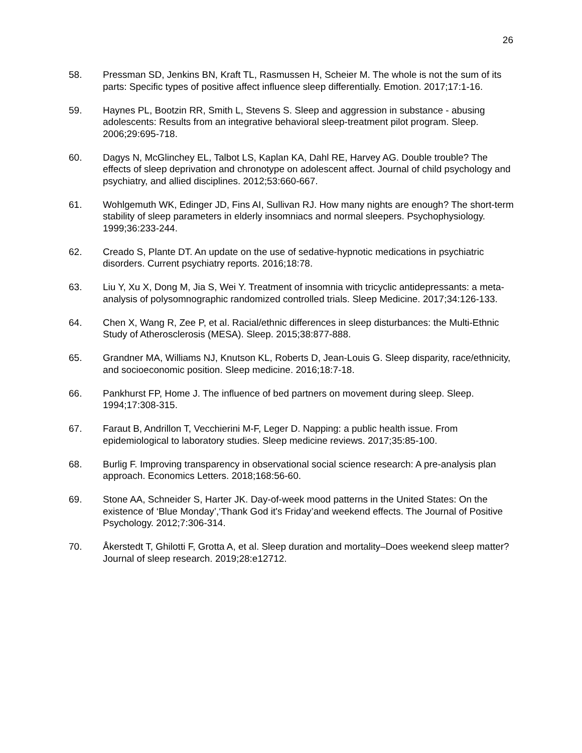26
58. Pressman SD, Jenkins BN, Kraft TL, Rasmussen H, Scheier M. The whole is not the sum of its parts: Specific types of positive affect influence sleep differentially. Emotion. 2017;17:1-16.
59. Haynes PL, Bootzin RR, Smith L, Stevens S. Sleep and aggression in substance - abusing adolescents: Results from an integrative behavioral sleep-treatment pilot program. Sleep. 2006;29:695-718.
60. Dagys N, McGlinchey EL, Talbot LS, Kaplan KA, Dahl RE, Harvey AG. Double trouble? The effects of sleep deprivation and chronotype on adolescent affect. Journal of child psychology and psychiatry, and allied disciplines. 2012;53:660-667.
61. Wohlgemuth WK, Edinger JD, Fins AI, Sullivan RJ. How many nights are enough? The short-term stability of sleep parameters in elderly insomniacs and normal sleepers. Psychophysiology. 1999;36:233-244.
62. Creado S, Plante DT. An update on the use of sedative-hypnotic medications in psychiatric disorders. Current psychiatry reports. 2016;18:78.
63. Liu Y, Xu X, Dong M, Jia S, Wei Y. Treatment of insomnia with tricyclic antidepressants: a meta-analysis of polysomnographic randomized controlled trials. Sleep Medicine. 2017;34:126-133.
64. Chen X, Wang R, Zee P, et al. Racial/ethnic differences in sleep disturbances: the Multi-Ethnic Study of Atherosclerosis (MESA). Sleep. 2015;38:877-888.
65. Grandner MA, Williams NJ, Knutson KL, Roberts D, Jean-Louis G. Sleep disparity, race/ethnicity, and socioeconomic position. Sleep medicine. 2016;18:7-18.
66. Pankhurst FP, Home J. The influence of bed partners on movement during sleep. Sleep. 1994;17:308-315.
67. Faraut B, Andrillon T, Vecchierini M-F, Leger D. Napping: a public health issue. From epidemiological to laboratory studies. Sleep medicine reviews. 2017;35:85-100.
68. Burlig F. Improving transparency in observational social science research: A pre-analysis plan approach. Economics Letters. 2018;168:56-60.
69. Stone AA, Schneider S, Harter JK. Day-of-week mood patterns in the United States: On the existence of ‘Blue Monday’,‘Thank God it's Friday’and weekend effects. The Journal of Positive Psychology. 2012;7:306-314.
70. Åkerstedt T, Ghilotti F, Grotta A, et al. Sleep duration and mortality–Does weekend sleep matter? Journal of sleep research. 2019;28:e12712.